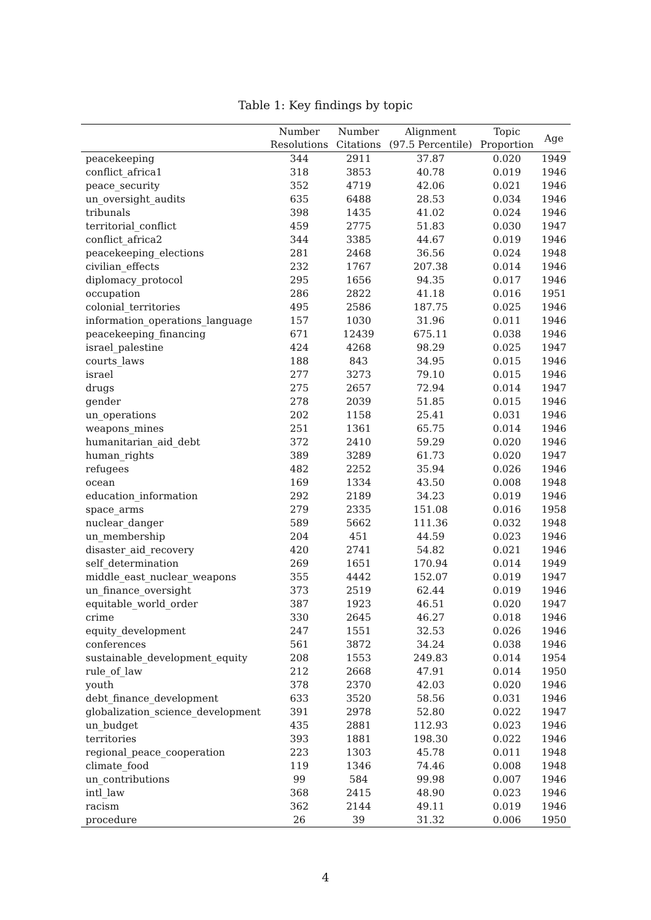Table 1: Key findings by topic
| | Number Resolutions | Number Citations | Alignment (97.5 Percentile) | Topic Proportion | Age |
| --- | --- | --- | --- | --- | --- |
| peacekeeping | 344 | 2911 | 37.87 | 0.020 | 1949 |
| conflict_africa1 | 318 | 3853 | 40.78 | 0.019 | 1946 |
| peace_security | 352 | 4719 | 42.06 | 0.021 | 1946 |
| un_oversight_audits | 635 | 6488 | 28.53 | 0.034 | 1946 |
| tribunals | 398 | 1435 | 41.02 | 0.024 | 1946 |
| territorial_conflict | 459 | 2775 | 51.83 | 0.030 | 1947 |
| conflict_africa2 | 344 | 3385 | 44.67 | 0.019 | 1946 |
| peacekeeping_elections | 281 | 2468 | 36.56 | 0.024 | 1948 |
| civilian_effects | 232 | 1767 | 207.38 | 0.014 | 1946 |
| diplomacy_protocol | 295 | 1656 | 94.35 | 0.017 | 1946 |
| occupation | 286 | 2822 | 41.18 | 0.016 | 1951 |
| colonial_territories | 495 | 2586 | 187.75 | 0.025 | 1946 |
| information_operations_language | 157 | 1030 | 31.96 | 0.011 | 1946 |
| peacekeeping_financing | 671 | 12439 | 675.11 | 0.038 | 1946 |
| israel_palestine | 424 | 4268 | 98.29 | 0.025 | 1947 |
| courts_laws | 188 | 843 | 34.95 | 0.015 | 1946 |
| israel | 277 | 3273 | 79.10 | 0.015 | 1946 |
| drugs | 275 | 2657 | 72.94 | 0.014 | 1947 |
| gender | 278 | 2039 | 51.85 | 0.015 | 1946 |
| un_operations | 202 | 1158 | 25.41 | 0.031 | 1946 |
| weapons_mines | 251 | 1361 | 65.75 | 0.014 | 1946 |
| humanitarian_aid_debt | 372 | 2410 | 59.29 | 0.020 | 1946 |
| human_rights | 389 | 3289 | 61.73 | 0.020 | 1947 |
| refugees | 482 | 2252 | 35.94 | 0.026 | 1946 |
| ocean | 169 | 1334 | 43.50 | 0.008 | 1948 |
| education_information | 292 | 2189 | 34.23 | 0.019 | 1946 |
| space_arms | 279 | 2335 | 151.08 | 0.016 | 1958 |
| nuclear_danger | 589 | 5662 | 111.36 | 0.032 | 1948 |
| un_membership | 204 | 451 | 44.59 | 0.023 | 1946 |
| disaster_aid_recovery | 420 | 2741 | 54.82 | 0.021 | 1946 |
| self_determination | 269 | 1651 | 170.94 | 0.014 | 1949 |
| middle_east_nuclear_weapons | 355 | 4442 | 152.07 | 0.019 | 1947 |
| un_finance_oversight | 373 | 2519 | 62.44 | 0.019 | 1946 |
| equitable_world_order | 387 | 1923 | 46.51 | 0.020 | 1947 |
| crime | 330 | 2645 | 46.27 | 0.018 | 1946 |
| equity_development | 247 | 1551 | 32.53 | 0.026 | 1946 |
| conferences | 561 | 3872 | 34.24 | 0.038 | 1946 |
| sustainable_development_equity | 208 | 1553 | 249.83 | 0.014 | 1954 |
| rule_of_law | 212 | 2668 | 47.91 | 0.014 | 1950 |
| youth | 378 | 2370 | 42.03 | 0.020 | 1946 |
| debt_finance_development | 633 | 3520 | 58.56 | 0.031 | 1946 |
| globalization_science_development | 391 | 2978 | 52.80 | 0.022 | 1947 |
| un_budget | 435 | 2881 | 112.93 | 0.023 | 1946 |
| territories | 393 | 1881 | 198.30 | 0.022 | 1946 |
| regional_peace_cooperation | 223 | 1303 | 45.78 | 0.011 | 1948 |
| climate_food | 119 | 1346 | 74.46 | 0.008 | 1948 |
| un_contributions | 99 | 584 | 99.98 | 0.007 | 1946 |
| intl_law | 368 | 2415 | 48.90 | 0.023 | 1946 |
| racism | 362 | 2144 | 49.11 | 0.019 | 1946 |
| procedure | 26 | 39 | 31.32 | 0.006 | 1950 |
4